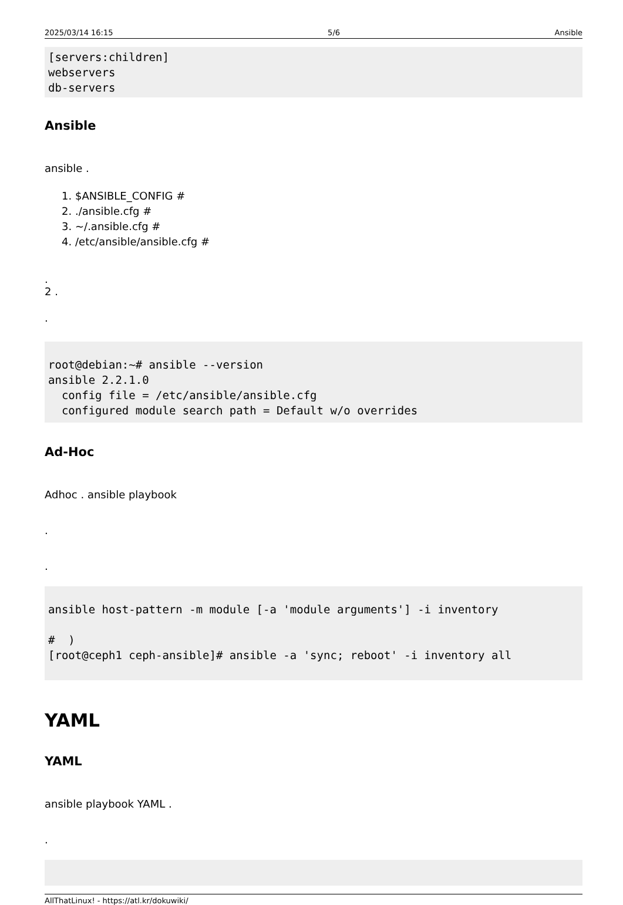2025/03/14 16:15 5/6 Ansible
[servers:children]
webservers
db-servers
Ansible
ansible .
1. $ANSIBLE_CONFIG #
2. ./ansible.cfg #
3. ~/.ansible.cfg #
4. /etc/ansible/ansible.cfg #
.
2 .
.
root@debian:~# ansible --version
ansible 2.2.1.0
  config file = /etc/ansible/ansible.cfg
  configured module search path = Default w/o overrides
Ad-Hoc
Adhoc . ansible playbook
.
.
ansible host-pattern -m module [-a 'module arguments'] -i inventory

#  )
[root@ceph1 ceph-ansible]# ansible -a 'sync; reboot' -i inventory all
YAML
YAML
ansible playbook YAML .
.
 
AllThatLinux! - https://atl.kr/dokuwiki/